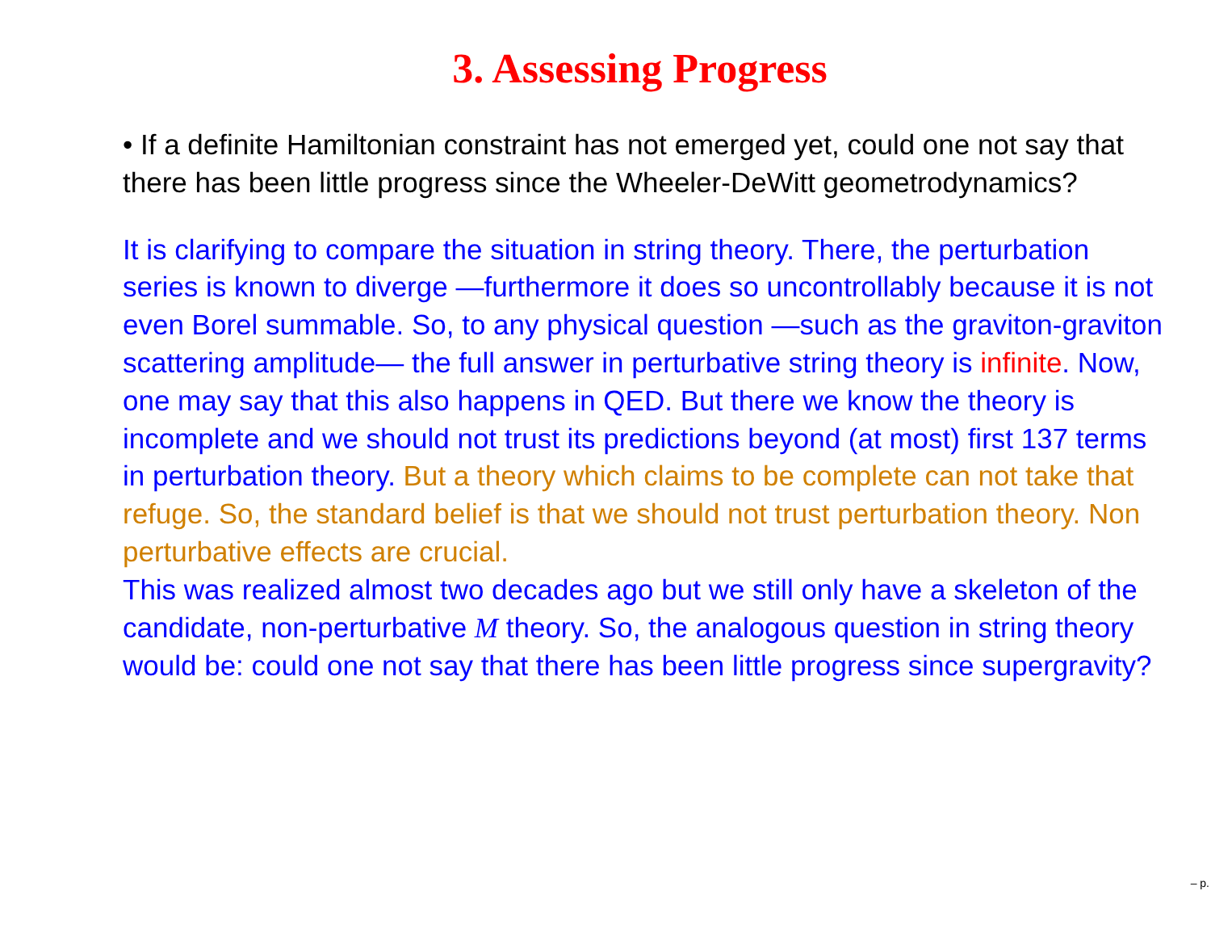3. Assessing Progress
• If a definite Hamiltonian constraint has not emerged yet, could one not say that there has been little progress since the Wheeler-DeWitt geometrodynamics?
It is clarifying to compare the situation in string theory. There, the perturbation series is known to diverge —furthermore it does so uncontrollably because it is not even Borel summable. So, to any physical question —such as the graviton-graviton scattering amplitude— the full answer in perturbative string theory is infinite. Now, one may say that this also happens in QED. But there we know the theory is incomplete and we should not trust its predictions beyond (at most) first 137 terms in perturbation theory. But a theory which claims to be complete can not take that refuge. So, the standard belief is that we should not trust perturbation theory. Non perturbative effects are crucial.
This was realized almost two decades ago but we still only have a skeleton of the candidate, non-perturbative M theory. So, the analogous question in string theory would be: could one not say that there has been little progress since supergravity?
– p.